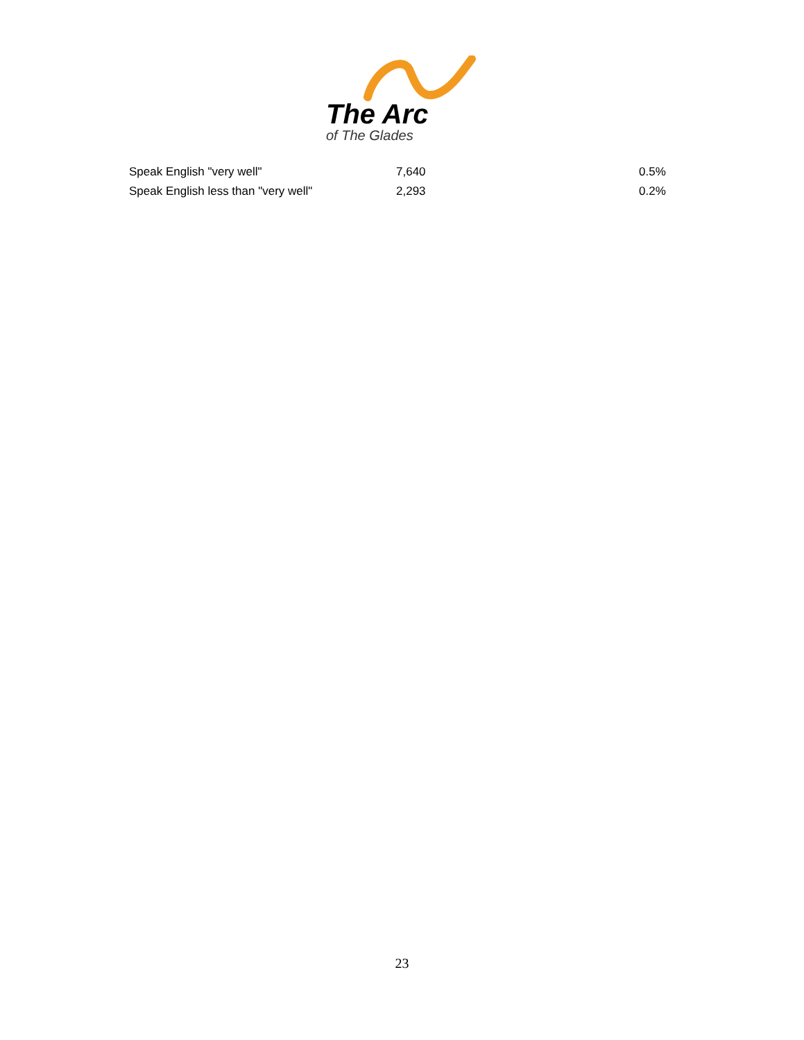The Arc
of The Glades
| Speak English "very well" | 7,640 | 0.5% |
| Speak English less than "very well" | 2,293 | 0.2% |
23